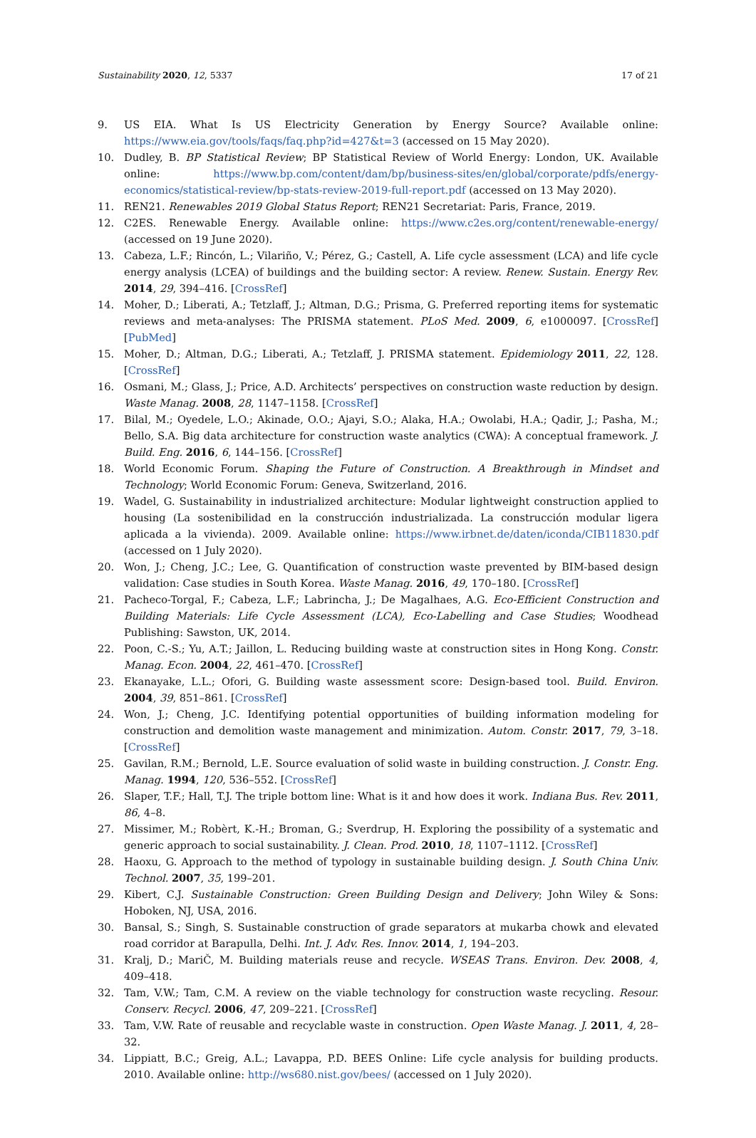Sustainability 2020, 12, 5337 17 of 21
9. US EIA. What Is US Electricity Generation by Energy Source? Available online: https://www.eia.gov/tools/faqs/faq.php?id=427&t=3 (accessed on 15 May 2020).
10. Dudley, B. BP Statistical Review; BP Statistical Review of World Energy: London, UK. Available online: https://www.bp.com/content/dam/bp/business-sites/en/global/corporate/pdfs/energy-economics/statistical-review/bp-stats-review-2019-full-report.pdf (accessed on 13 May 2020).
11. REN21. Renewables 2019 Global Status Report; REN21 Secretariat: Paris, France, 2019.
12. C2ES. Renewable Energy. Available online: https://www.c2es.org/content/renewable-energy/ (accessed on 19 June 2020).
13. Cabeza, L.F.; Rincón, L.; Vilariño, V.; Pérez, G.; Castell, A. Life cycle assessment (LCA) and life cycle energy analysis (LCEA) of buildings and the building sector: A review. Renew. Sustain. Energy Rev. 2014, 29, 394–416. [CrossRef]
14. Moher, D.; Liberati, A.; Tetzlaff, J.; Altman, D.G.; Prisma, G. Preferred reporting items for systematic reviews and meta-analyses: The PRISMA statement. PLoS Med. 2009, 6, e1000097. [CrossRef] [PubMed]
15. Moher, D.; Altman, D.G.; Liberati, A.; Tetzlaff, J. PRISMA statement. Epidemiology 2011, 22, 128. [CrossRef]
16. Osmani, M.; Glass, J.; Price, A.D. Architects’ perspectives on construction waste reduction by design. Waste Manag. 2008, 28, 1147–1158. [CrossRef]
17. Bilal, M.; Oyedele, L.O.; Akinade, O.O.; Ajayi, S.O.; Alaka, H.A.; Owolabi, H.A.; Qadir, J.; Pasha, M.; Bello, S.A. Big data architecture for construction waste analytics (CWA): A conceptual framework. J. Build. Eng. 2016, 6, 144–156. [CrossRef]
18. World Economic Forum. Shaping the Future of Construction. A Breakthrough in Mindset and Technology; World Economic Forum: Geneva, Switzerland, 2016.
19. Wadel, G. Sustainability in industrialized architecture: Modular lightweight construction applied to housing (La sostenibilidad en la construcción industrializada. La construcción modular ligera aplicada a la vivienda). 2009. Available online: https://www.irbnet.de/daten/iconda/CIB11830.pdf (accessed on 1 July 2020).
20. Won, J.; Cheng, J.C.; Lee, G. Quantification of construction waste prevented by BIM-based design validation: Case studies in South Korea. Waste Manag. 2016, 49, 170–180. [CrossRef]
21. Pacheco-Torgal, F.; Cabeza, L.F.; Labrincha, J.; De Magalhaes, A.G. Eco-Efficient Construction and Building Materials: Life Cycle Assessment (LCA), Eco-Labelling and Case Studies; Woodhead Publishing: Sawston, UK, 2014.
22. Poon, C.-S.; Yu, A.T.; Jaillon, L. Reducing building waste at construction sites in Hong Kong. Constr. Manag. Econ. 2004, 22, 461–470. [CrossRef]
23. Ekanayake, L.L.; Ofori, G. Building waste assessment score: Design-based tool. Build. Environ. 2004, 39, 851–861. [CrossRef]
24. Won, J.; Cheng, J.C. Identifying potential opportunities of building information modeling for construction and demolition waste management and minimization. Autom. Constr. 2017, 79, 3–18. [CrossRef]
25. Gavilan, R.M.; Bernold, L.E. Source evaluation of solid waste in building construction. J. Constr. Eng. Manag. 1994, 120, 536–552. [CrossRef]
26. Slaper, T.F.; Hall, T.J. The triple bottom line: What is it and how does it work. Indiana Bus. Rev. 2011, 86, 4–8.
27. Missimer, M.; Robèrt, K.-H.; Broman, G.; Sverdrup, H. Exploring the possibility of a systematic and generic approach to social sustainability. J. Clean. Prod. 2010, 18, 1107–1112. [CrossRef]
28. Haoxu, G. Approach to the method of typology in sustainable building design. J. South China Univ. Technol. 2007, 35, 199–201.
29. Kibert, C.J. Sustainable Construction: Green Building Design and Delivery; John Wiley & Sons: Hoboken, NJ, USA, 2016.
30. Bansal, S.; Singh, S. Sustainable construction of grade separators at mukarba chowk and elevated road corridor at Barapulla, Delhi. Int. J. Adv. Res. Innov. 2014, 1, 194–203.
31. Kralj, D.; MariČ, M. Building materials reuse and recycle. WSEAS Trans. Environ. Dev. 2008, 4, 409–418.
32. Tam, V.W.; Tam, C.M. A review on the viable technology for construction waste recycling. Resour. Conserv. Recycl. 2006, 47, 209–221. [CrossRef]
33. Tam, V.W. Rate of reusable and recyclable waste in construction. Open Waste Manag. J. 2011, 4, 28–32.
34. Lippiatt, B.C.; Greig, A.L.; Lavappa, P.D. BEES Online: Life cycle analysis for building products. 2010. Available online: http://ws680.nist.gov/bees/ (accessed on 1 July 2020).